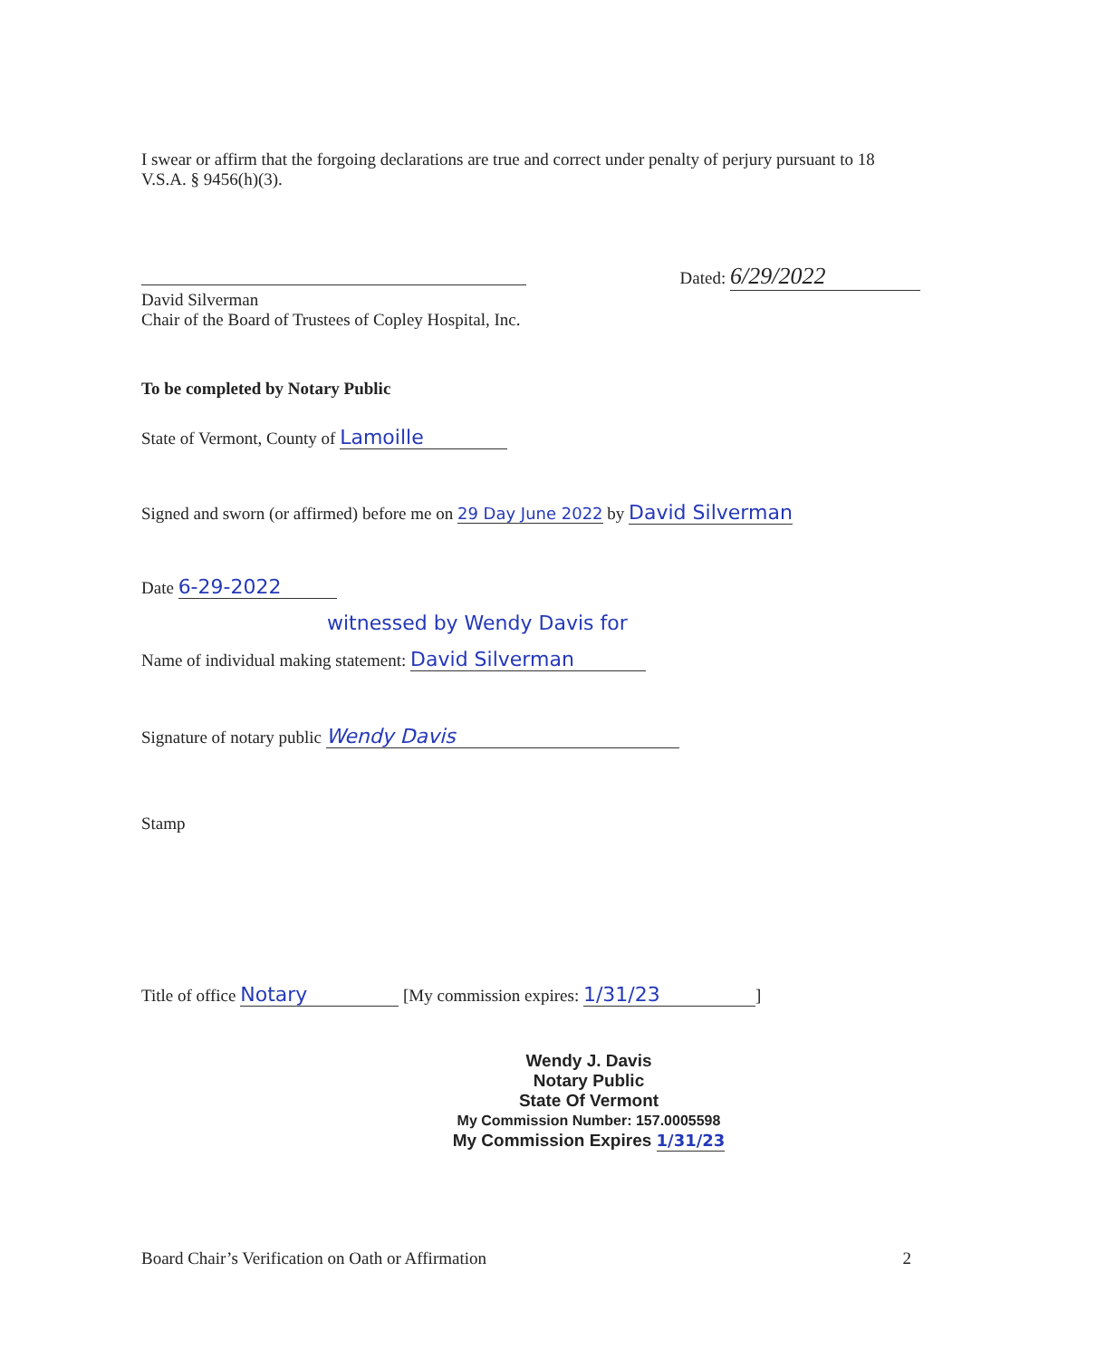I swear or affirm that the forgoing declarations are true and correct under penalty of perjury pursuant to 18 V.S.A. § 9456(h)(3).
David Silverman
Chair of the Board of Trustees of Copley Hospital, Inc.
Dated: 6/29/2022
To be completed by Notary Public
State of Vermont, County of Lamoille
Signed and sworn (or affirmed) before me on 29 Day June 2022 by David Silverman
Date 6-29-2022
witnessed by Wendy Davis for
Name of individual making statement: David Silverman
Signature of notary public Wendy Davis
Stamp
Title of office Notary [My commission expires: 1/31/23]
Wendy J. Davis
Notary Public
State Of Vermont
My Commission Number: 157.0005598
My Commission Expires 1/31/23
Board Chair’s Verification on Oath or Affirmation
2